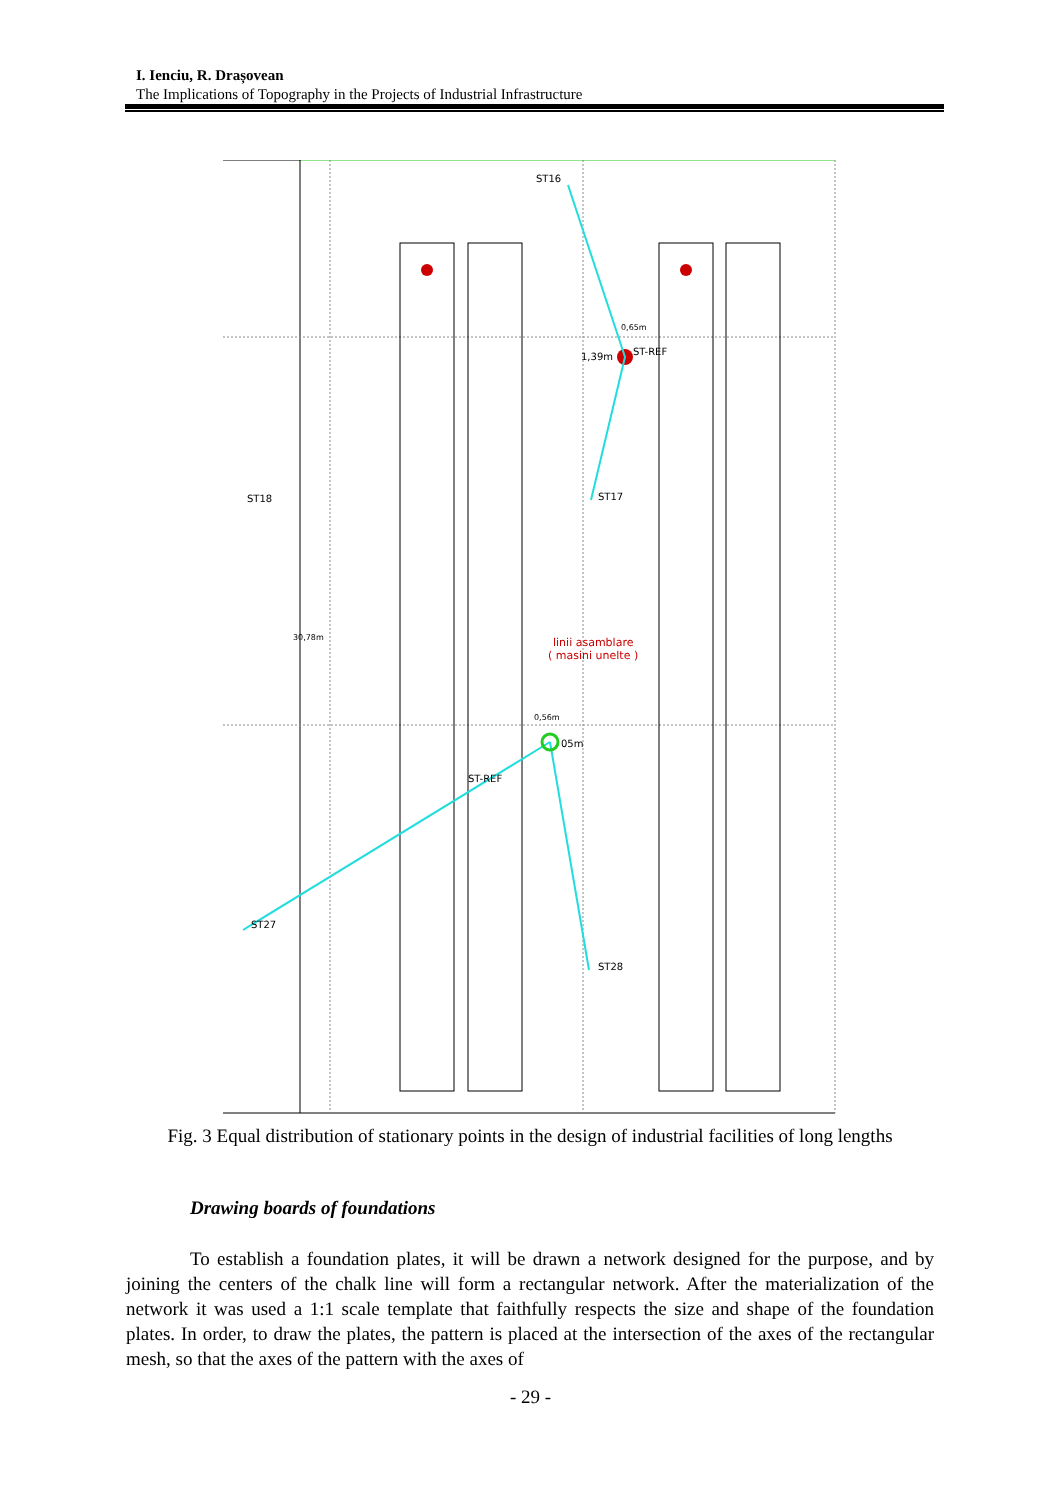I. Ienciu, R. Drașovean
The Implications of Topography in the Projects of Industrial Infrastructure
ST16
ST17
ST18
ST27
ST28
ST-REF
ST-REF
1,39m
05m
linii asamblare
( masini unelte )
30,78m
0,65m
0,56m
Fig. 3 Equal distribution of stationary points in the design of industrial facilities of long lengths
Drawing boards of foundations
To establish a foundation plates, it will be drawn a network designed for the purpose, and by joining the centers of the chalk line will form a rectangular network. After the materialization of the network it was used a 1:1 scale template that faithfully respects the size and shape of the foundation plates. In order, to draw the plates, the pattern is placed at the intersection of the axes of the rectangular mesh, so that the axes of the pattern with the axes of
- 29 -